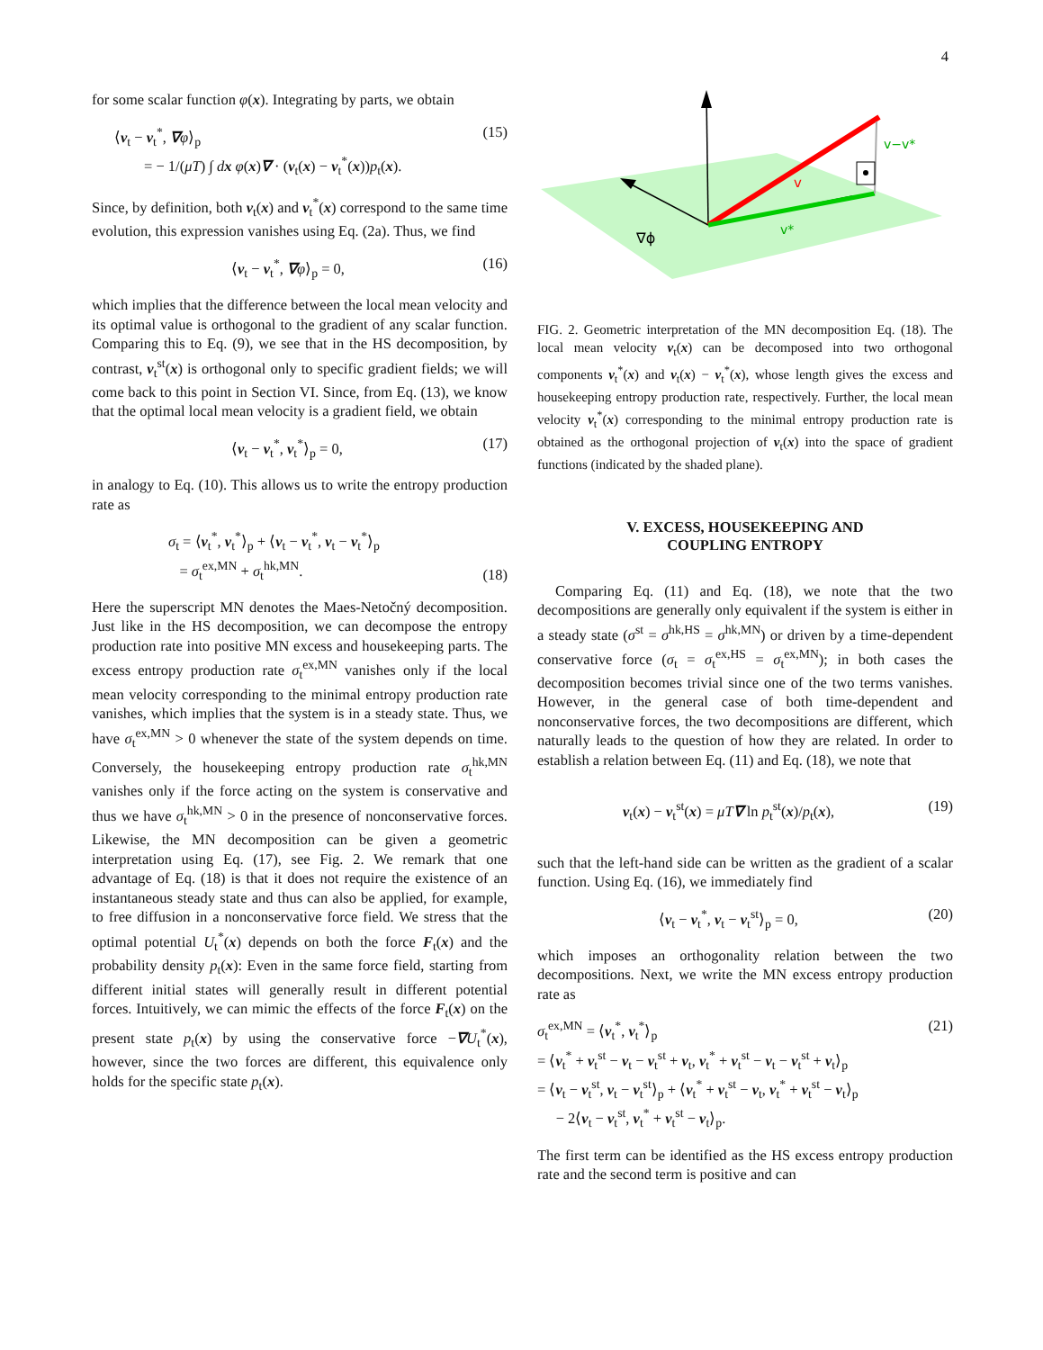4
for some scalar function φ(x). Integrating by parts, we obtain
⟨ν<sub>t</sub> − ν<sub>t</sub><sup>*</sup>, ∇φ⟩<sub>p</sub>
= − 1/(μT) ∫ dx φ(x)∇ · (ν<sub>t</sub>(x) − ν<sub>t</sub><sup>*</sup>(x))p<sub>t</sub>(x).
(15)
Since, by definition, both ν<sub>t</sub>(x) and ν<sub>t</sub><sup>*</sup>(x) correspond to the same time evolution, this expression vanishes using Eq. (2a). Thus, we find
⟨ν<sub>t</sub> − ν<sub>t</sub><sup>*</sup>, ∇φ⟩<sub>p</sub> = 0, (16)
which implies that the difference between the local mean velocity and its optimal value is orthogonal to the gradient of any scalar function. Comparing this to Eq. (9), we see that in the HS decomposition, by contrast, ν<sub>t</sub><sup>st</sup>(x) is orthogonal only to specific gradient fields; we will come back to this point in Section VI. Since, from Eq. (13), we know that the optimal local mean velocity is a gradient field, we obtain
⟨ν<sub>t</sub> − ν<sub>t</sub><sup>*</sup>, ν<sub>t</sub><sup>*</sup>⟩<sub>p</sub> = 0, (17)
in analogy to Eq. (10). This allows us to write the entropy production rate as
σ<sub>t</sub> = ⟨ν<sub>t</sub><sup>*</sup>, ν<sub>t</sub><sup>*</sup>⟩<sub>p</sub> + ⟨ν<sub>t</sub> − ν<sub>t</sub><sup>*</sup>, ν<sub>t</sub> − ν<sub>t</sub><sup>*</sup>⟩<sub>p</sub>
= σ<sub>t</sub><sup>ex,MN</sup> + σ<sub>t</sub><sup>hk,MN</sup>.
(18)
Here the superscript MN denotes the Maes-Netočný decomposition. Just like in the HS decomposition, we can decompose the entropy production rate into positive MN excess and housekeeping parts. The excess entropy production rate σ<sub>t</sub><sup>ex,MN</sup> vanishes only if the local mean velocity corresponding to the minimal entropy production rate vanishes, which implies that the system is in a steady state. Thus, we have σ<sub>t</sub><sup>ex,MN</sup> > 0 whenever the state of the system depends on time. Conversely, the housekeeping entropy production rate σ<sub>t</sub><sup>hk,MN</sup> vanishes only if the force acting on the system is conservative and thus we have σ<sub>t</sub><sup>hk,MN</sup> > 0 in the presence of nonconservative forces. Likewise, the MN decomposition can be given a geometric interpretation using Eq. (17), see Fig. 2. We remark that one advantage of Eq. (18) is that it does not require the existence of an instantaneous steady state and thus can also be applied, for example, to free diffusion in a nonconservative force field. We stress that the optimal potential U<sub>t</sub><sup>*</sup>(x) depends on both the force F<sub>t</sub>(x) and the probability density p<sub>t</sub>(x): Even in the same force field, starting from different initial states will generally result in different potential forces. Intuitively, we can mimic the effects of the force F<sub>t</sub>(x) on the present state p<sub>t</sub>(x) by using the conservative force −∇U<sub>t</sub><sup>*</sup>(x), however, since the two forces are different, this equivalence only holds for the specific state p<sub>t</sub>(x).
v
v*
v−v*
∇ϕ
FIG. 2. Geometric interpretation of the MN decomposition Eq. (18). The local mean velocity ν<sub>t</sub>(x) can be decomposed into two orthogonal components ν<sub>t</sub><sup>*</sup>(x) and ν<sub>t</sub>(x) − ν<sub>t</sub><sup>*</sup>(x), whose length gives the excess and housekeeping entropy production rate, respectively. Further, the local mean velocity ν<sub>t</sub><sup>*</sup>(x) corresponding to the minimal entropy production rate is obtained as the orthogonal projection of ν<sub>t</sub>(x) into the space of gradient functions (indicated by the shaded plane).
V. EXCESS, HOUSEKEEPING AND
COUPLING ENTROPY
Comparing Eq. (11) and Eq. (18), we note that the two decompositions are generally only equivalent if the system is either in a steady state (σ<sup>st</sup> = σ<sup>hk,HS</sup> = σ<sup>hk,MN</sup>) or driven by a time-dependent conservative force (σ<sub>t</sub> = σ<sub>t</sub><sup>ex,HS</sup> = σ<sub>t</sub><sup>ex,MN</sup>); in both cases the decomposition becomes trivial since one of the two terms vanishes. However, in the general case of both time-dependent and nonconservative forces, the two decompositions are different, which naturally leads to the question of how they are related. In order to establish a relation between Eq. (11) and Eq. (18), we note that
ν<sub>t</sub>(x) − ν<sub>t</sub><sup>st</sup>(x) = μT∇ ln p<sub>t</sub><sup>st</sup>(x)/p<sub>t</sub>(x),
(19)
such that the left-hand side can be written as the gradient of a scalar function. Using Eq. (16), we immediately find
⟨ν<sub>t</sub> − ν<sub>t</sub><sup>*</sup>, ν<sub>t</sub> − ν<sub>t</sub><sup>st</sup>⟩<sub>p</sub> = 0, (20)
which imposes an orthogonality relation between the two decompositions. Next, we write the MN excess entropy production rate as
σ<sub>t</sub><sup>ex,MN</sup> = ⟨ν<sub>t</sub><sup>*</sup>, ν<sub>t</sub><sup>*</sup>⟩<sub>p</sub>
= ⟨ν<sub>t</sub><sup>*</sup> + ν<sub>t</sub><sup>st</sup> − ν<sub>t</sub> − ν<sub>t</sub><sup>st</sup> + ν<sub>t</sub>, ν<sub>t</sub><sup>*</sup> + ν<sub>t</sub><sup>st</sup> − ν<sub>t</sub> − ν<sub>t</sub><sup>st</sup> + ν<sub>t</sub>⟩<sub>p</sub>
= ⟨ν<sub>t</sub> − ν<sub>t</sub><sup>st</sup>, ν<sub>t</sub> − ν<sub>t</sub><sup>st</sup>⟩<sub>p</sub> + ⟨ν<sub>t</sub><sup>*</sup> + ν<sub>t</sub><sup>st</sup> − ν<sub>t</sub>, ν<sub>t</sub><sup>*</sup> + ν<sub>t</sub><sup>st</sup> − ν<sub>t</sub>⟩<sub>p</sub>
− 2⟨ν<sub>t</sub> − ν<sub>t</sub><sup>st</sup>, ν<sub>t</sub><sup>*</sup> + ν<sub>t</sub><sup>st</sup> − ν<sub>t</sub>⟩<sub>p</sub>.
(21)
The first term can be identified as the HS excess entropy production rate and the second term is positive and can